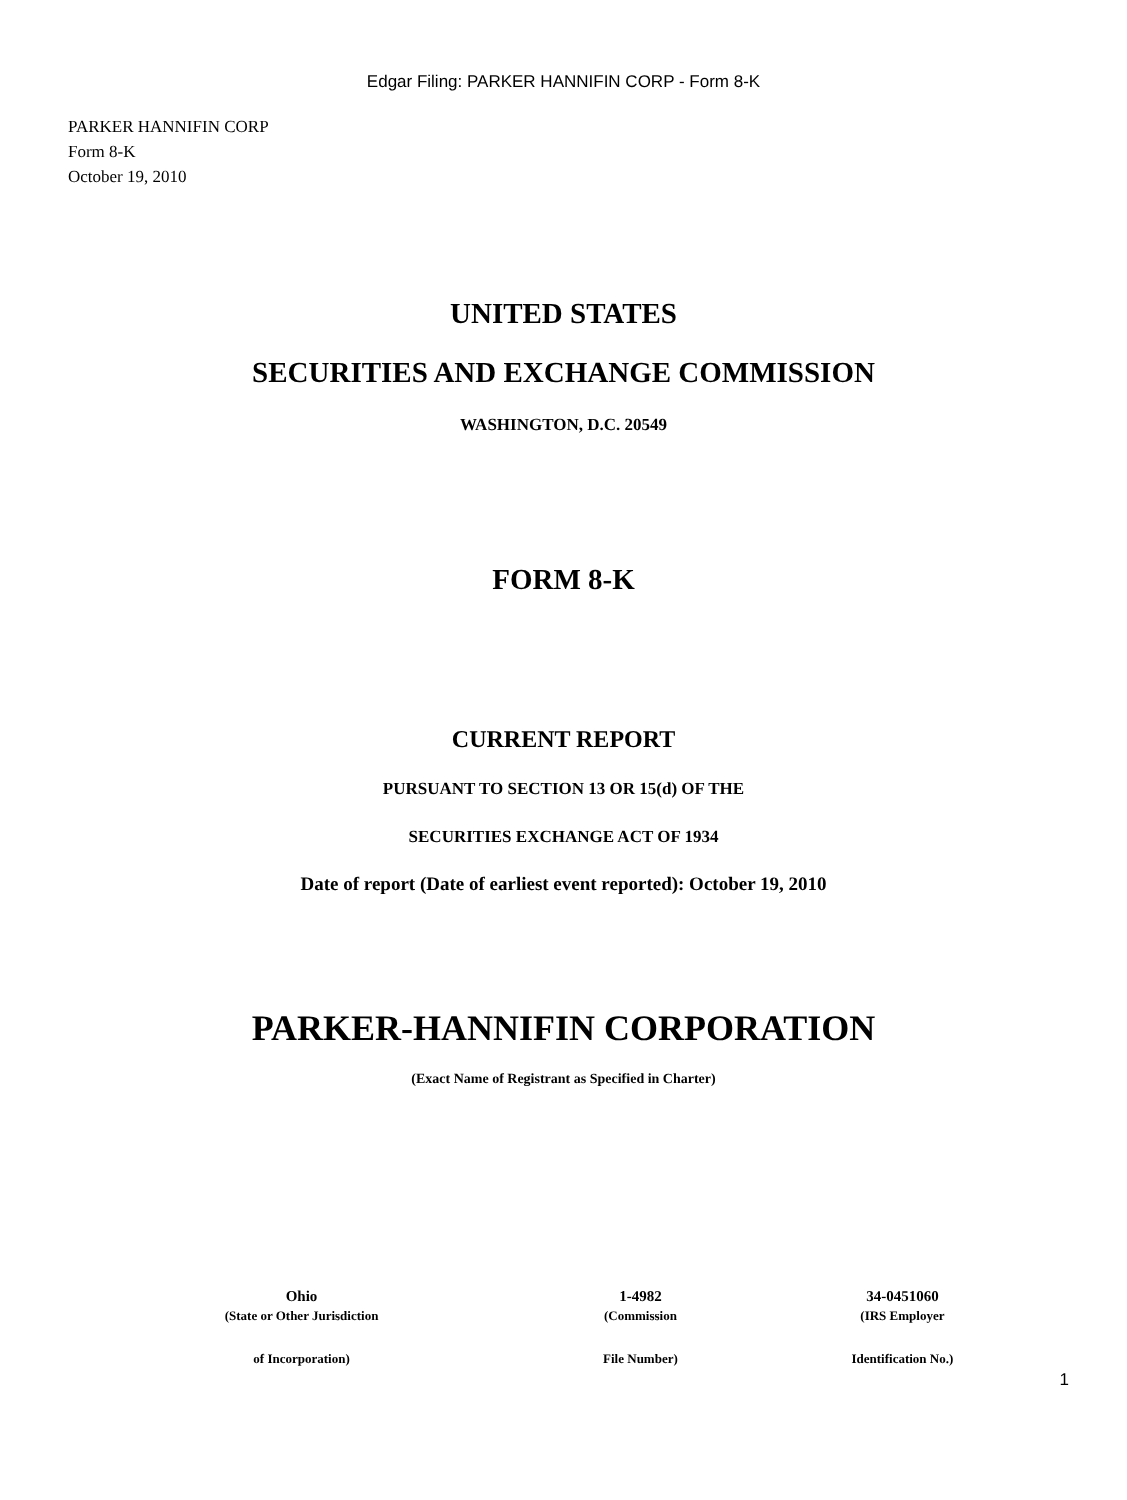Edgar Filing: PARKER HANNIFIN CORP - Form 8-K
PARKER HANNIFIN CORP
Form 8-K
October 19, 2010
UNITED STATES
SECURITIES AND EXCHANGE COMMISSION
WASHINGTON, D.C. 20549
FORM 8-K
CURRENT REPORT
PURSUANT TO SECTION 13 OR 15(d) OF THE
SECURITIES EXCHANGE ACT OF 1934
Date of report (Date of earliest event reported): October 19, 2010
PARKER-HANNIFIN CORPORATION
(Exact Name of Registrant as Specified in Charter)
| Ohio | 1-4982 | 34-0451060 |
| (State or Other Jurisdiction | (Commission | (IRS Employer |
| of Incorporation) | File Number) | Identification No.) |
1